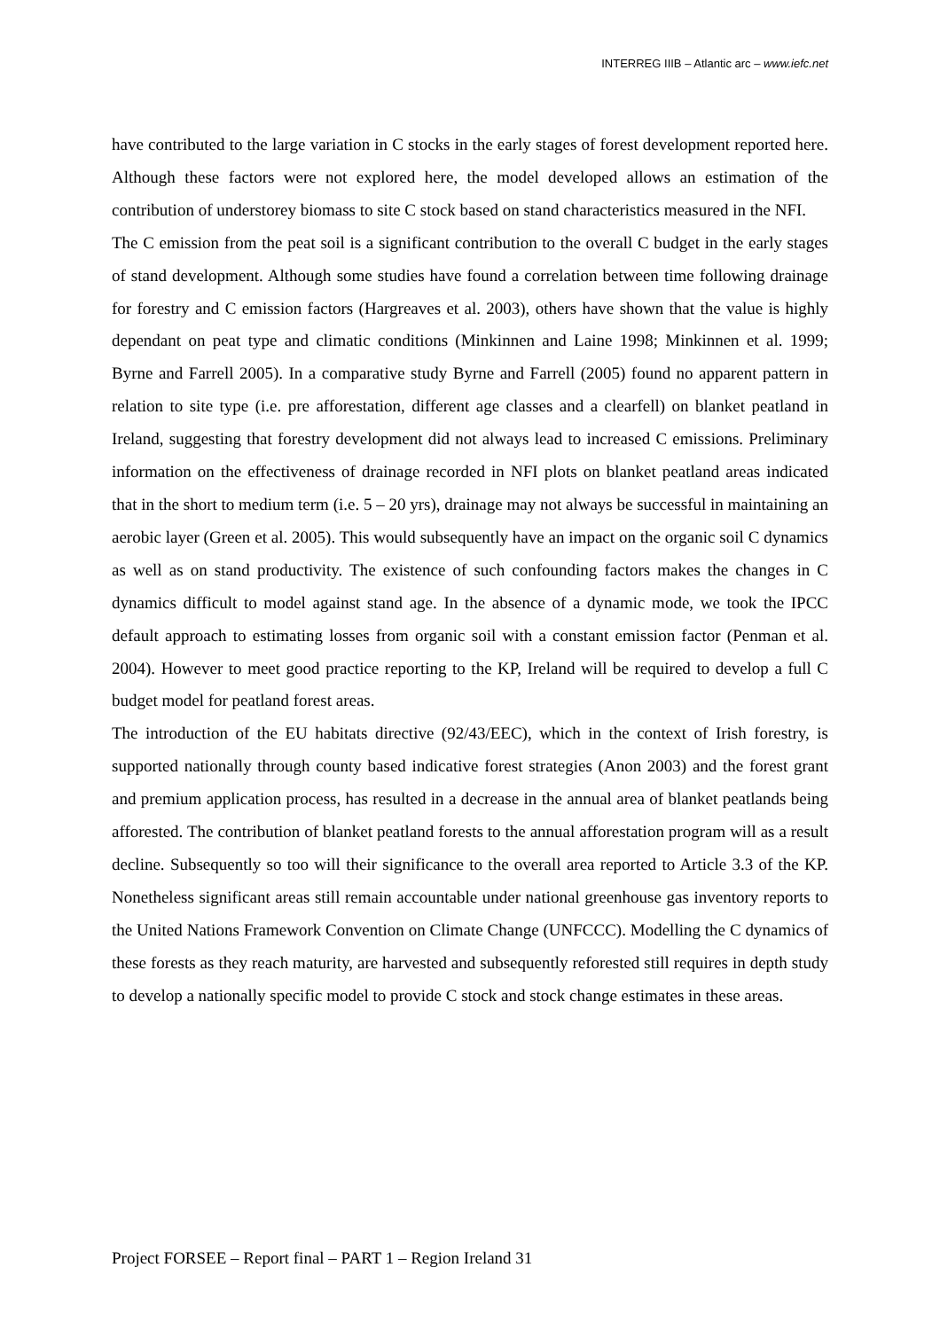INTERREG IIIB – Atlantic arc – www.iefc.net
have contributed to the large variation in C stocks in the early stages of forest development reported here. Although these factors were not explored here, the model developed allows an estimation of the contribution of understorey biomass to site C stock based on stand characteristics measured in the NFI.
The C emission from the peat soil is a significant contribution to the overall C budget in the early stages of stand development. Although some studies have found a correlation between time following drainage for forestry and C emission factors (Hargreaves et al. 2003), others have shown that the value is highly dependant on peat type and climatic conditions (Minkinnen and Laine 1998; Minkinnen et al. 1999; Byrne and Farrell 2005). In a comparative study Byrne and Farrell (2005) found no apparent pattern in relation to site type (i.e. pre afforestation, different age classes and a clearfell) on blanket peatland in Ireland, suggesting that forestry development did not always lead to increased C emissions. Preliminary information on the effectiveness of drainage recorded in NFI plots on blanket peatland areas indicated that in the short to medium term (i.e. 5 – 20 yrs), drainage may not always be successful in maintaining an aerobic layer (Green et al. 2005). This would subsequently have an impact on the organic soil C dynamics as well as on stand productivity. The existence of such confounding factors makes the changes in C dynamics difficult to model against stand age. In the absence of a dynamic mode, we took the IPCC default approach to estimating losses from organic soil with a constant emission factor (Penman et al. 2004). However to meet good practice reporting to the KP, Ireland will be required to develop a full C budget model for peatland forest areas.
The introduction of the EU habitats directive (92/43/EEC), which in the context of Irish forestry, is supported nationally through county based indicative forest strategies (Anon 2003) and the forest grant and premium application process, has resulted in a decrease in the annual area of blanket peatlands being afforested. The contribution of blanket peatland forests to the annual afforestation program will as a result decline. Subsequently so too will their significance to the overall area reported to Article 3.3 of the KP. Nonetheless significant areas still remain accountable under national greenhouse gas inventory reports to the United Nations Framework Convention on Climate Change (UNFCCC). Modelling the C dynamics of these forests as they reach maturity, are harvested and subsequently reforested still requires in depth study to develop a nationally specific model to provide C stock and stock change estimates in these areas.
Project FORSEE – Report final – PART 1 – Region Ireland 31